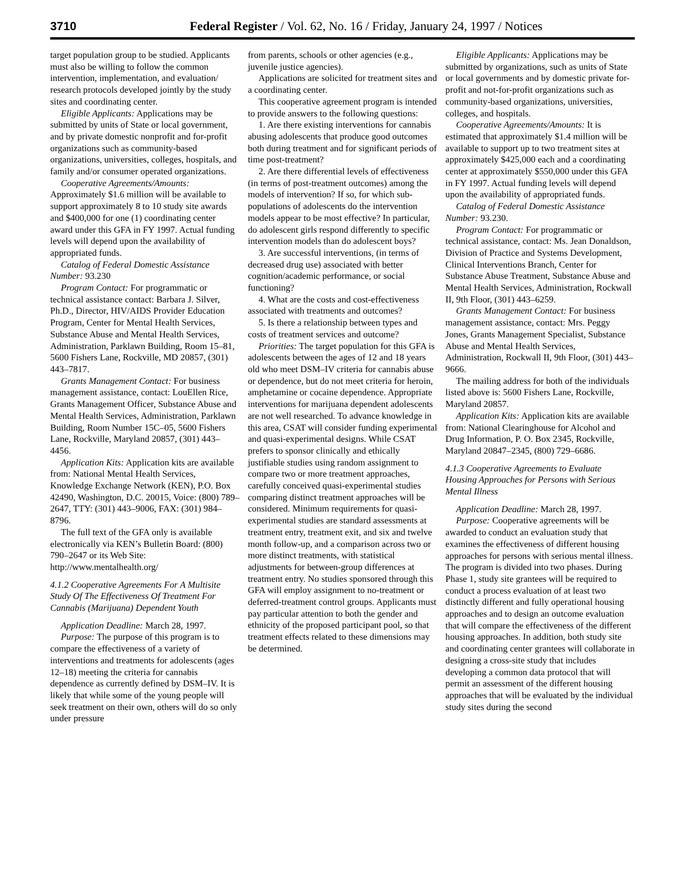3710 Federal Register / Vol. 62, No. 16 / Friday, January 24, 1997 / Notices
target population group to be studied. Applicants must also be willing to follow the common intervention, implementation, and evaluation/ research protocols developed jointly by the study sites and coordinating center.
Eligible Applicants: Applications may be submitted by units of State or local government, and by private domestic nonprofit and for-profit organizations such as community-based organizations, universities, colleges, hospitals, and family and/or consumer operated organizations.
Cooperative Agreements/Amounts: Approximately $1.6 million will be available to support approximately 8 to 10 study site awards and $400,000 for one (1) coordinating center award under this GFA in FY 1997. Actual funding levels will depend upon the availability of appropriated funds.
Catalog of Federal Domestic Assistance Number: 93.230
Program Contact: For programmatic or technical assistance contact: Barbara J. Silver, Ph.D., Director, HIV/AIDS Provider Education Program, Center for Mental Health Services, Substance Abuse and Mental Health Services, Administration, Parklawn Building, Room 15–81, 5600 Fishers Lane, Rockville, MD 20857, (301) 443–7817.
Grants Management Contact: For business management assistance, contact: LouEllen Rice, Grants Management Officer, Substance Abuse and Mental Health Services, Administration, Parklawn Building, Room Number 15C–05, 5600 Fishers Lane, Rockville, Maryland 20857, (301) 443–4456.
Application Kits: Application kits are available from: National Mental Health Services, Knowledge Exchange Network (KEN), P.O. Box 42490, Washington, D.C. 20015, Voice: (800) 789–2647, TTY: (301) 443–9006, FAX: (301) 984–8796.
The full text of the GFA only is available electronically via KEN’s Bulletin Board: (800) 790–2647 or its Web Site: http://www.mentalhealth.org/
4.1.2 Cooperative Agreements For A Multisite Study Of The Effectiveness Of Treatment For Cannabis (Marijuana) Dependent Youth
Application Deadline: March 28, 1997.
Purpose: The purpose of this program is to compare the effectiveness of a variety of interventions and treatments for adolescents (ages 12–18) meeting the criteria for cannabis dependence as currently defined by DSM–IV. It is likely that while some of the young people will seek treatment on their own, others will do so only under pressure
from parents, schools or other agencies (e.g., juvenile justice agencies).
Applications are solicited for treatment sites and a coordinating center.
This cooperative agreement program is intended to provide answers to the following questions:
1. Are there existing interventions for cannabis abusing adolescents that produce good outcomes both during treatment and for significant periods of time post-treatment?
2. Are there differential levels of effectiveness (in terms of post-treatment outcomes) among the models of intervention? If so, for which sub-populations of adolescents do the intervention models appear to be most effective? In particular, do adolescent girls respond differently to specific intervention models than do adolescent boys?
3. Are successful interventions, (in terms of decreased drug use) associated with better cognition/academic performance, or social functioning?
4. What are the costs and cost-effectiveness associated with treatments and outcomes?
5. Is there a relationship between types and costs of treatment services and outcome?
Priorities: The target population for this GFA is adolescents between the ages of 12 and 18 years old who meet DSM–IV criteria for cannabis abuse or dependence, but do not meet criteria for heroin, amphetamine or cocaine dependence. Appropriate interventions for marijuana dependent adolescents are not well researched. To advance knowledge in this area, CSAT will consider funding experimental and quasi-experimental designs. While CSAT prefers to sponsor clinically and ethically justifiable studies using random assignment to compare two or more treatment approaches, carefully conceived quasi-experimental studies comparing distinct treatment approaches will be considered. Minimum requirements for quasi-experimental studies are standard assessments at treatment entry, treatment exit, and six and twelve month follow-up, and a comparison across two or more distinct treatments, with statistical adjustments for between-group differences at treatment entry. No studies sponsored through this GFA will employ assignment to no-treatment or deferred-treatment control groups. Applicants must pay particular attention to both the gender and ethnicity of the proposed participant pool, so that treatment effects related to these dimensions may be determined.
Eligible Applicants: Applications may be submitted by organizations, such as units of State or local governments and by domestic private for-profit and not-for-profit organizations such as community-based organizations, universities, colleges, and hospitals.
Cooperative Agreements/Amounts: It is estimated that approximately $1.4 million will be available to support up to two treatment sites at approximately $425,000 each and a coordinating center at approximately $550,000 under this GFA in FY 1997. Actual funding levels will depend upon the availability of appropriated funds.
Catalog of Federal Domestic Assistance Number: 93.230.
Program Contact: For programmatic or technical assistance, contact: Ms. Jean Donaldson, Division of Practice and Systems Development, Clinical Interventions Branch, Center for Substance Abuse Treatment, Substance Abuse and Mental Health Services, Administration, Rockwall II, 9th Floor, (301) 443–6259.
Grants Management Contact: For business management assistance, contact: Mrs. Peggy Jones, Grants Management Specialist, Substance Abuse and Mental Health Services, Administration, Rockwall II, 9th Floor, (301) 443–9666.
The mailing address for both of the individuals listed above is: 5600 Fishers Lane, Rockville, Maryland 20857.
Application Kits: Application kits are available from: National Clearinghouse for Alcohol and Drug Information, P. O. Box 2345, Rockville, Maryland 20847–2345, (800) 729–6686.
4.1.3 Cooperative Agreements to Evaluate Housing Approaches for Persons with Serious Mental Illness
Application Deadline: March 28, 1997.
Purpose: Cooperative agreements will be awarded to conduct an evaluation study that examines the effectiveness of different housing approaches for persons with serious mental illness. The program is divided into two phases. During Phase 1, study site grantees will be required to conduct a process evaluation of at least two distinctly different and fully operational housing approaches and to design an outcome evaluation that will compare the effectiveness of the different housing approaches. In addition, both study site and coordinating center grantees will collaborate in designing a cross-site study that includes developing a common data protocol that will permit an assessment of the different housing approaches that will be evaluated by the individual study sites during the second